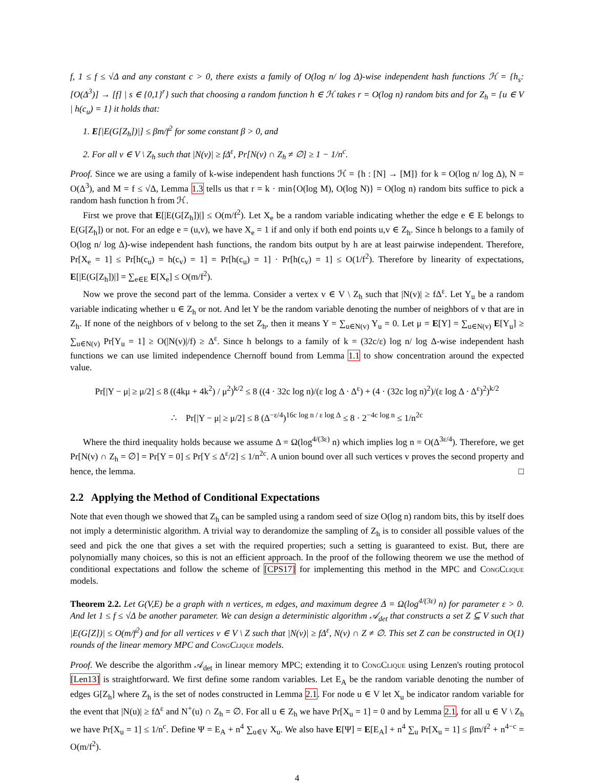f, 1 ≤ f ≤ √Δ and any constant c > 0, there exists a family of O(log n/ log Δ)-wise independent hash functions ℋ = {h<sub>s</sub>: [O(Δ<sup>3</sup>)] → [f] | s ∈ {0,1}<sup>r</sup>} such that choosing a random function h ∈ ℋ takes r = O(log n) random bits and for Z<sub>h</sub> = {u ∈ V | h(c<sub>u</sub>) = 1} it holds that:
1. E[|E(G[Z<sub>h</sub>])|] ≤ βm/f<sup>2</sup> for some constant β > 0, and
2. For all v ∈ V \ Z<sub>h</sub> such that |N(v)| ≥ fΔ<sup>ε</sup>, Pr[N(v) ∩ Z<sub>h</sub> ≠ ∅] ≥ 1 − 1/n<sup>c</sup>.
Proof. Since we are using a family of k-wise independent hash functions ℋ = {h : [N] → [M]} for k = O(log n/ log Δ), N = O(Δ<sup>3</sup>), and M = f ≤ √Δ, Lemma 1.3 tells us that r = k · min{O(log M), O(log N)} = O(log n) random bits suffice to pick a random hash function h from ℋ.
First we prove that E[|E(G[Z<sub>h</sub>])|] ≤ O(m/f<sup>2</sup>). Let X<sub>e</sub> be a random variable indicating whether the edge e ∈ E belongs to E(G[Z<sub>h</sub>]) or not. For an edge e = (u,v), we have X<sub>e</sub> = 1 if and only if both end points u,v ∈ Z<sub>h</sub>. Since h belongs to a family of O(log n/ log Δ)-wise independent hash functions, the random bits output by h are at least pairwise independent. Therefore, Pr[X<sub>e</sub> = 1] ≤ Pr[h(c<sub>u</sub>) = h(c<sub>v</sub>) = 1] = Pr[h(c<sub>u</sub>) = 1] · Pr[h(c<sub>v</sub>) = 1] ≤ O(1/f<sup>2</sup>). Therefore by linearity of expectations, E[|E(G[Z<sub>h</sub>])|] = ∑<sub>e∈E</sub> E[X<sub>e</sub>] ≤ O(m/f<sup>2</sup>).
Now we prove the second part of the lemma. Consider a vertex v ∈ V \ Z<sub>h</sub> such that |N(v)| ≥ fΔ<sup>ε</sup>. Let Y<sub>u</sub> be a random variable indicating whether u ∈ Z<sub>h</sub> or not. And let Y be the random variable denoting the number of neighbors of v that are in Z<sub>h</sub>. If none of the neighbors of v belong to the set Z<sub>h</sub>, then it means Y = ∑<sub>u∈N(v)</sub> Y<sub>u</sub> = 0. Let μ = E[Y] = ∑<sub>u∈N(v)</sub> E[Y<sub>u</sub>] ≥ ∑<sub>u∈N(v)</sub> Pr[Y<sub>u</sub> = 1] ≥ O(|N(v)|/f) ≥ Δ<sup>ε</sup>. Since h belongs to a family of k = (32c/ε) log n/ log Δ-wise independent hash functions we can use limited independence Chernoff bound from Lemma 1.1 to show concentration around the expected value.
Pr[|Y − μ| ≥ μ/2] ≤ 8 ((4kμ + 4k<sup>2</sup>) / μ<sup>2</sup>)<sup>k/2</sup> ≤ 8 ((4 · 32c log n)/(ε log Δ · Δ<sup>ε</sup>) + (4 · (32c log n)<sup>2</sup>)/(ε log Δ · Δ<sup>ε</sup>)<sup>2</sup>)<sup>k/2</sup>
∴ Pr[|Y − μ| ≥ μ/2] ≤ 8 (Δ<sup>−ε/4</sup>)<sup>16c log n / ε log Δ</sup> ≤ 8 · 2<sup>−4c log n</sup> ≤ 1/n<sup>2c</sup>
Where the third inequality holds because we assume Δ = Ω(log<sup>4/(3ε)</sup> n) which implies log n = O(Δ<sup>3ε/4</sup>). Therefore, we get Pr[N(v) ∩ Z<sub>h</sub> = ∅] = Pr[Y = 0] ≤ Pr[Y ≤ Δ<sup>ε</sup>/2] ≤ 1/n<sup>2c</sup>. A union bound over all such vertices v proves the second property and hence, the lemma. □
2.2 Applying the Method of Conditional Expectations
Note that even though we showed that Z<sub>h</sub> can be sampled using a random seed of size O(log n) random bits, this by itself does not imply a deterministic algorithm. A trivial way to derandomize the sampling of Z<sub>h</sub> is to consider all possible values of the seed and pick the one that gives a set with the required properties; such a setting is guaranteed to exist. But, there are polynomially many choices, so this is not an efficient approach. In the proof of the following theorem we use the method of conditional expectations and follow the scheme of [CPS17] for implementing this method in the MPC and CongClique models.
Theorem 2.2. Let G(V,E) be a graph with n vertices, m edges, and maximum degree Δ = Ω(log<sup>4/(3ε)</sup> n) for parameter ε > 0. And let 1 ≤ f ≤ √Δ be another parameter. We can design a deterministic algorithm 𝒜<sub>det</sub> that constructs a set Z ⊆ V such that |E(G[Z])| ≤ O(m/f<sup>2</sup>) and for all vertices v ∈ V \ Z such that |N(v)| ≥ fΔ<sup>ε</sup>, N(v) ∩ Z ≠ ∅. This set Z can be constructed in O(1) rounds of the linear memory MPC and CongClique models.
Proof. We describe the algorithm 𝒜<sub>det</sub> in linear memory MPC; extending it to CongClique using Lenzen's routing protocol [Len13] is straightforward. We first define some random variables. Let E<sub>A</sub> be the random variable denoting the number of edges G[Z<sub>h</sub>] where Z<sub>h</sub> is the set of nodes constructed in Lemma 2.1. For node u ∈ V let X<sub>u</sub> be indicator random variable for the event that |N(u)| ≥ fΔ<sup>ε</sup> and N<sup>+</sup>(u) ∩ Z<sub>h</sub> = ∅. For all u ∈ Z<sub>h</sub> we have Pr[X<sub>u</sub> = 1] = 0 and by Lemma 2.1, for all u ∈ V \ Z<sub>h</sub> we have Pr[X<sub>u</sub> = 1] ≤ 1/n<sup>c</sup>. Define Ψ = E<sub>A</sub> + n<sup>4</sup> ∑<sub>u∈V</sub> X<sub>u</sub>. We also have E[Ψ] = E[E<sub>A</sub>] + n<sup>4</sup> ∑<sub>u</sub> Pr[X<sub>u</sub> = 1] ≤ βm/f<sup>2</sup> + n<sup>4−c</sup> = O(m/f<sup>2</sup>).
4